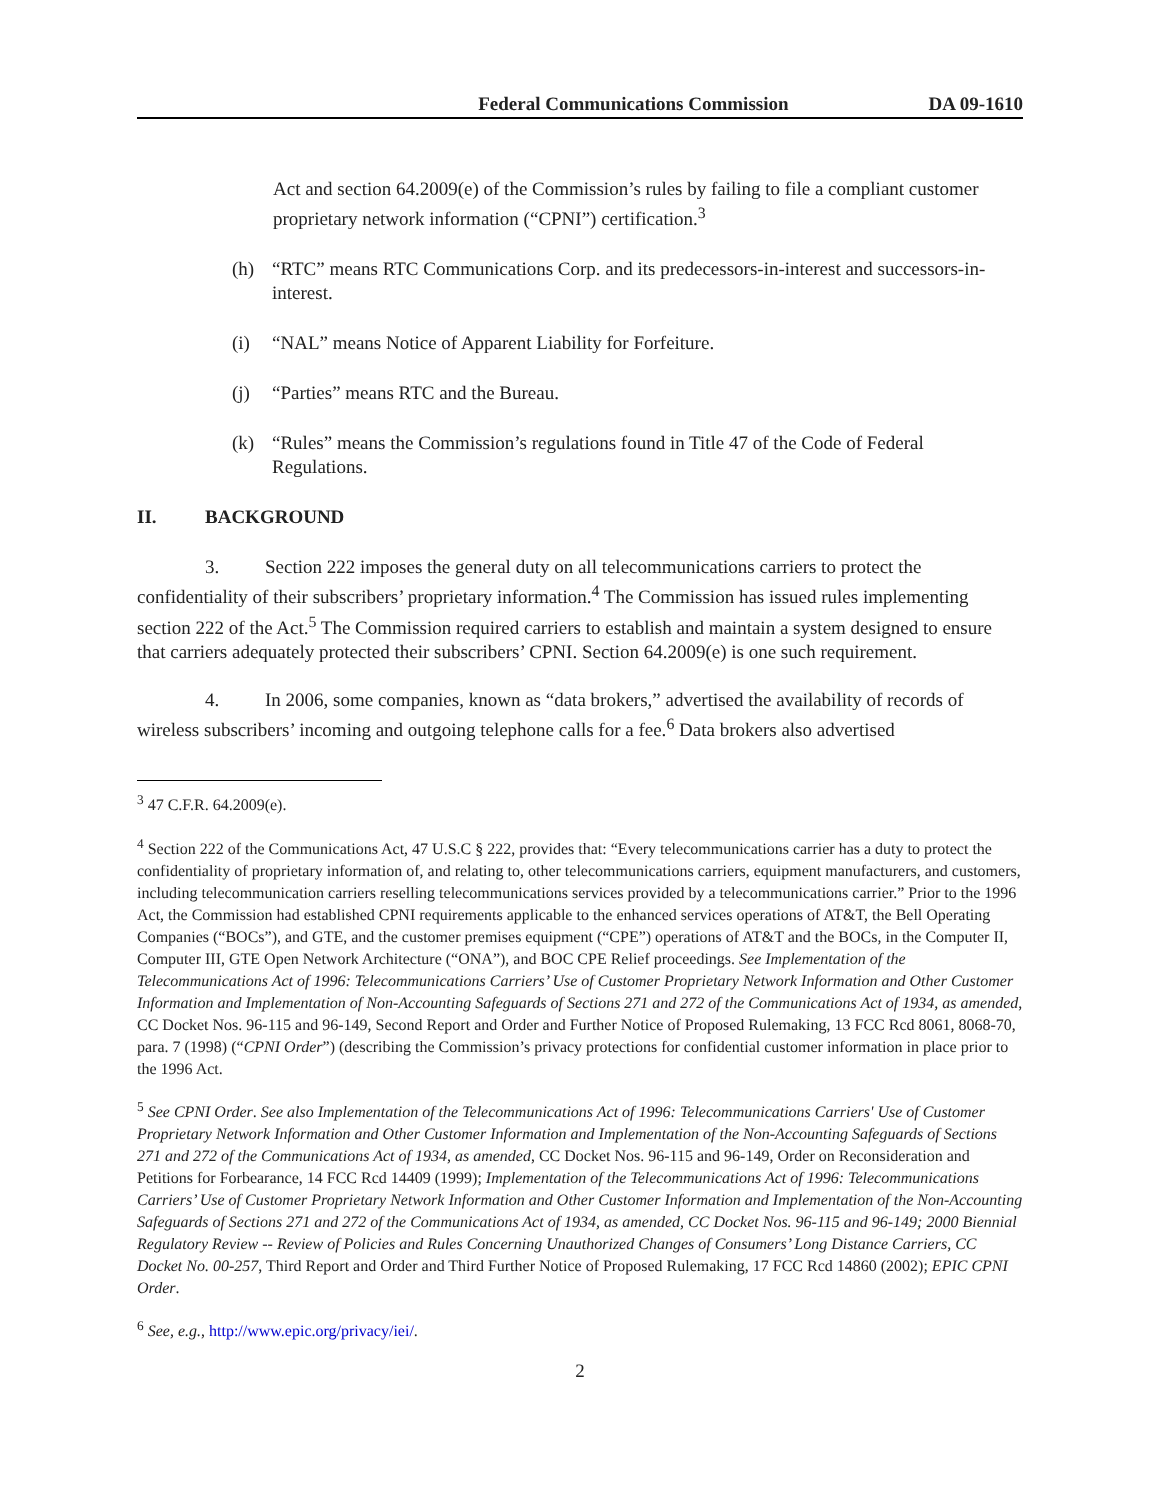Federal Communications Commission DA 09-1610
Act and section 64.2009(e) of the Commission’s rules by failing to file a compliant customer proprietary network information (“CPNI”) certification.<sup>3</sup>
(h) “RTC” means RTC Communications Corp. and its predecessors-in-interest and successors-in-interest.
(i) “NAL” means Notice of Apparent Liability for Forfeiture.
(j) “Parties” means RTC and the Bureau.
(k) “Rules” means the Commission’s regulations found in Title 47 of the Code of Federal Regulations.
II. BACKGROUND
3. Section 222 imposes the general duty on all telecommunications carriers to protect the confidentiality of their subscribers’ proprietary information.<sup>4</sup> The Commission has issued rules implementing section 222 of the Act.<sup>5</sup> The Commission required carriers to establish and maintain a system designed to ensure that carriers adequately protected their subscribers’ CPNI. Section 64.2009(e) is one such requirement.
4. In 2006, some companies, known as “data brokers,” advertised the availability of records of wireless subscribers’ incoming and outgoing telephone calls for a fee.<sup>6</sup> Data brokers also advertised
<sup>3</sup> 47 C.F.R. 64.2009(e).
<sup>4</sup> Section 222 of the Communications Act, 47 U.S.C § 222, provides that: “Every telecommunications carrier has a duty to protect the confidentiality of proprietary information of, and relating to, other telecommunications carriers, equipment manufacturers, and customers, including telecommunication carriers reselling telecommunications services provided by a telecommunications carrier.” Prior to the 1996 Act, the Commission had established CPNI requirements applicable to the enhanced services operations of AT&T, the Bell Operating Companies (“BOCs”), and GTE, and the customer premises equipment (“CPE”) operations of AT&T and the BOCs, in the Computer II, Computer III, GTE Open Network Architecture (“ONA”), and BOC CPE Relief proceedings. See Implementation of the Telecommunications Act of 1996: Telecommunications Carriers’ Use of Customer Proprietary Network Information and Other Customer Information and Implementation of Non-Accounting Safeguards of Sections 271 and 272 of the Communications Act of 1934, as amended, CC Docket Nos. 96-115 and 96-149, Second Report and Order and Further Notice of Proposed Rulemaking, 13 FCC Rcd 8061, 8068-70, para. 7 (1998) (“CPNI Order”) (describing the Commission’s privacy protections for confidential customer information in place prior to the 1996 Act.
<sup>5</sup> See CPNI Order. See also Implementation of the Telecommunications Act of 1996: Telecommunications Carriers' Use of Customer Proprietary Network Information and Other Customer Information and Implementation of the Non-Accounting Safeguards of Sections 271 and 272 of the Communications Act of 1934, as amended, CC Docket Nos. 96-115 and 96-149, Order on Reconsideration and Petitions for Forbearance, 14 FCC Rcd 14409 (1999); Implementation of the Telecommunications Act of 1996: Telecommunications Carriers’ Use of Customer Proprietary Network Information and Other Customer Information and Implementation of the Non-Accounting Safeguards of Sections 271 and 272 of the Communications Act of 1934, as amended, CC Docket Nos. 96-115 and 96-149; 2000 Biennial Regulatory Review -- Review of Policies and Rules Concerning Unauthorized Changes of Consumers’ Long Distance Carriers, CC Docket No. 00-257, Third Report and Order and Third Further Notice of Proposed Rulemaking, 17 FCC Rcd 14860 (2002); EPIC CPNI Order.
<sup>6</sup> See, e.g., http://www.epic.org/privacy/iei/.
2